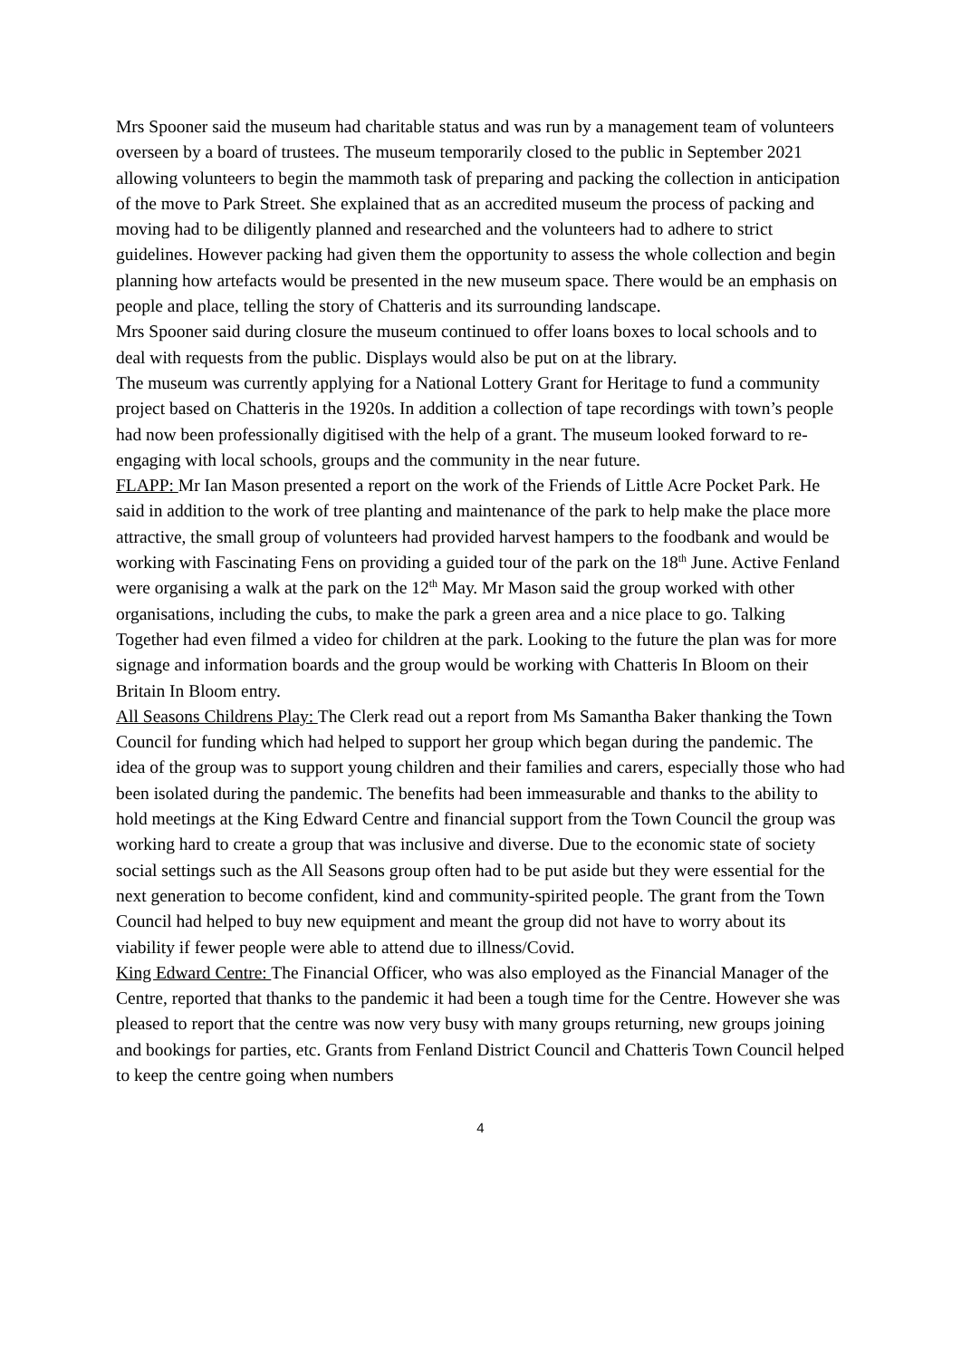Mrs Spooner said the museum had charitable status and was run by a management team of volunteers overseen by a board of trustees. The museum temporarily closed to the public in September 2021 allowing volunteers to begin the mammoth task of preparing and packing the collection in anticipation of the move to Park Street. She explained that as an accredited museum the process of packing and moving had to be diligently planned and researched and the volunteers had to adhere to strict guidelines. However packing had given them the opportunity to assess the whole collection and begin planning how artefacts would be presented in the new museum space. There would be an emphasis on people and place, telling the story of Chatteris and its surrounding landscape.
Mrs Spooner said during closure the museum continued to offer loans boxes to local schools and to deal with requests from the public. Displays would also be put on at the library.
The museum was currently applying for a National Lottery Grant for Heritage to fund a community project based on Chatteris in the 1920s. In addition a collection of tape recordings with town’s people had now been professionally digitised with the help of a grant. The museum looked forward to re-engaging with local schools, groups and the community in the near future.
FLAPP: Mr Ian Mason presented a report on the work of the Friends of Little Acre Pocket Park. He said in addition to the work of tree planting and maintenance of the park to help make the place more attractive, the small group of volunteers had provided harvest hampers to the foodbank and would be working with Fascinating Fens on providing a guided tour of the park on the 18<sup>th</sup> June. Active Fenland were organising a walk at the park on the 12<sup>th</sup> May. Mr Mason said the group worked with other organisations, including the cubs, to make the park a green area and a nice place to go. Talking Together had even filmed a video for children at the park. Looking to the future the plan was for more signage and information boards and the group would be working with Chatteris In Bloom on their Britain In Bloom entry.
All Seasons Childrens Play: The Clerk read out a report from Ms Samantha Baker thanking the Town Council for funding which had helped to support her group which began during the pandemic. The idea of the group was to support young children and their families and carers, especially those who had been isolated during the pandemic. The benefits had been immeasurable and thanks to the ability to hold meetings at the King Edward Centre and financial support from the Town Council the group was working hard to create a group that was inclusive and diverse. Due to the economic state of society social settings such as the All Seasons group often had to be put aside but they were essential for the next generation to become confident, kind and community-spirited people. The grant from the Town Council had helped to buy new equipment and meant the group did not have to worry about its viability if fewer people were able to attend due to illness/Covid.
King Edward Centre: The Financial Officer, who was also employed as the Financial Manager of the Centre, reported that thanks to the pandemic it had been a tough time for the Centre. However she was pleased to report that the centre was now very busy with many groups returning, new groups joining and bookings for parties, etc. Grants from Fenland District Council and Chatteris Town Council helped to keep the centre going when numbers
4